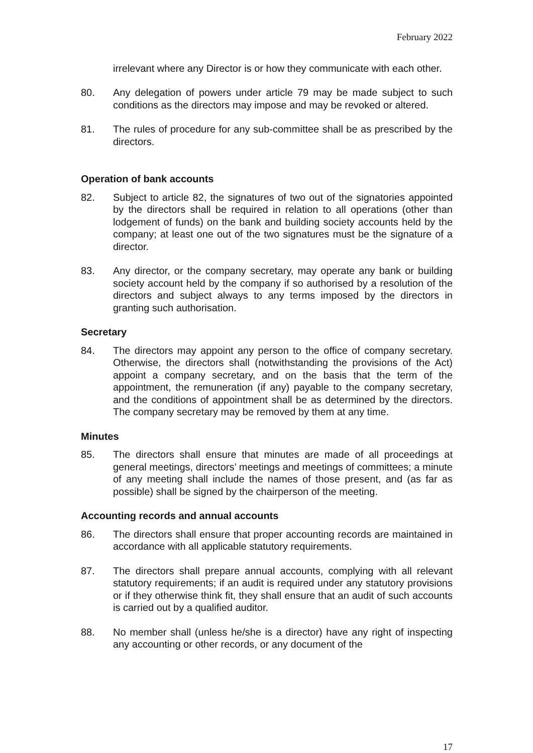February 2022
irrelevant where any Director is or how they communicate with each other.
80. Any delegation of powers under article 79 may be made subject to such conditions as the directors may impose and may be revoked or altered.
81. The rules of procedure for any sub-committee shall be as prescribed by the directors.
Operation of bank accounts
82. Subject to article 82, the signatures of two out of the signatories appointed by the directors shall be required in relation to all operations (other than lodgement of funds) on the bank and building society accounts held by the company; at least one out of the two signatures must be the signature of a director.
83. Any director, or the company secretary, may operate any bank or building society account held by the company if so authorised by a resolution of the directors and subject always to any terms imposed by the directors in granting such authorisation.
Secretary
84. The directors may appoint any person to the office of company secretary. Otherwise, the directors shall (notwithstanding the provisions of the Act) appoint a company secretary, and on the basis that the term of the appointment, the remuneration (if any) payable to the company secretary, and the conditions of appointment shall be as determined by the directors. The company secretary may be removed by them at any time.
Minutes
85. The directors shall ensure that minutes are made of all proceedings at general meetings, directors’ meetings and meetings of committees; a minute of any meeting shall include the names of those present, and (as far as possible) shall be signed by the chairperson of the meeting.
Accounting records and annual accounts
86. The directors shall ensure that proper accounting records are maintained in accordance with all applicable statutory requirements.
87. The directors shall prepare annual accounts, complying with all relevant statutory requirements; if an audit is required under any statutory provisions or if they otherwise think fit, they shall ensure that an audit of such accounts is carried out by a qualified auditor.
88. No member shall (unless he/she is a director) have any right of inspecting any accounting or other records, or any document of the
17